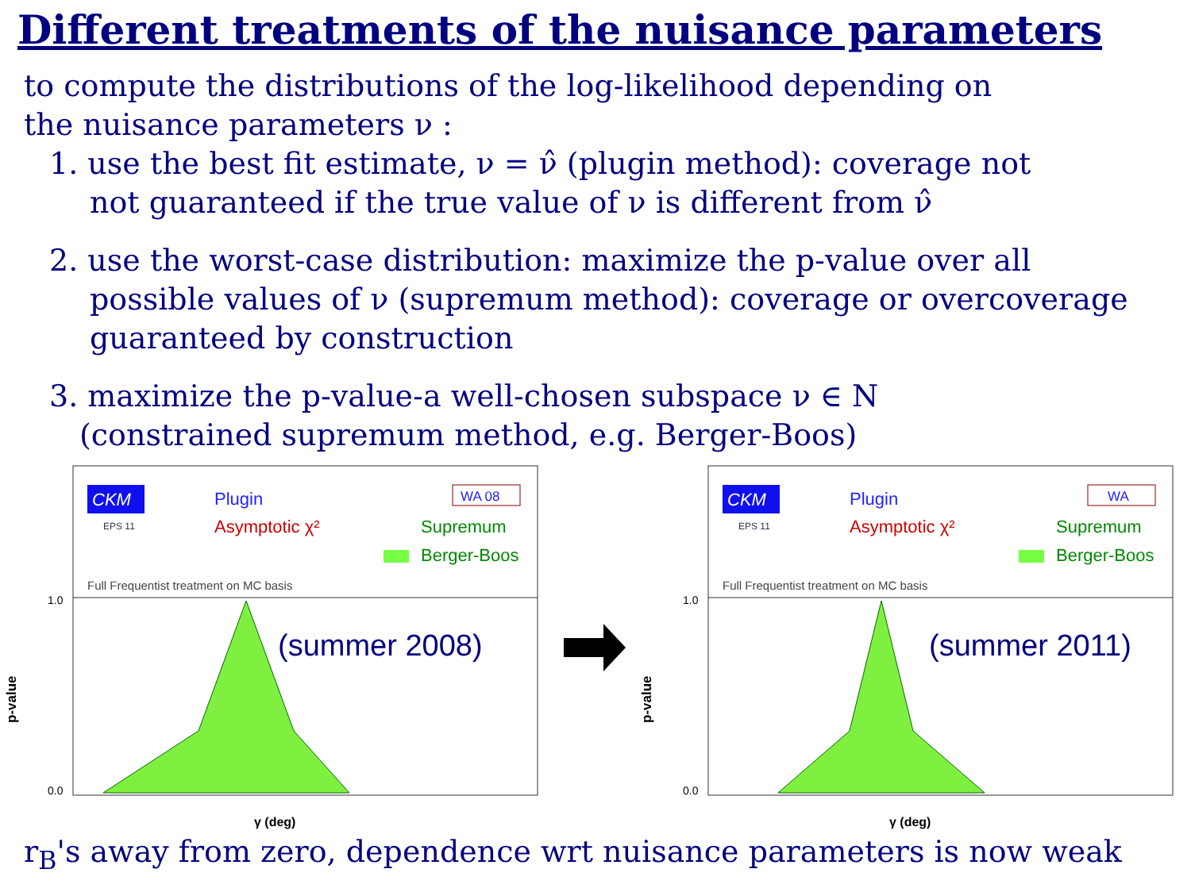Different treatments of the nuisance parameters
to compute the distributions of the log-likelihood depending on
the nuisance parameters ν :
1. use the best fit estimate, ν = ν̂ (plugin method): coverage not
not guaranteed if the true value of ν is different from ν̂
2. use the worst-case distribution: maximize the p-value over all
possible values of ν (supremum method): coverage or overcoverage
guaranteed by construction
3. maximize the p-value-a well-chosen subspace ν ∈ N
(constrained supremum method, e.g. Berger-Boos)
CKM
EPS 11
Plugin
Asymptotic χ²
WA 08
Supremum
Berger-Boos
Full Frequentist treatment on MC basis
(summer 2008)
p-value
1.0
0.0
γ (deg)
CKM
EPS 11
Plugin
Asymptotic χ²
WA
Supremum
Berger-Boos
Full Frequentist treatment on MC basis
(summer 2011)
p-value
1.0
0.0
γ (deg)
r<sub>B</sub>'s away from zero, dependence wrt nuisance parameters is now weak